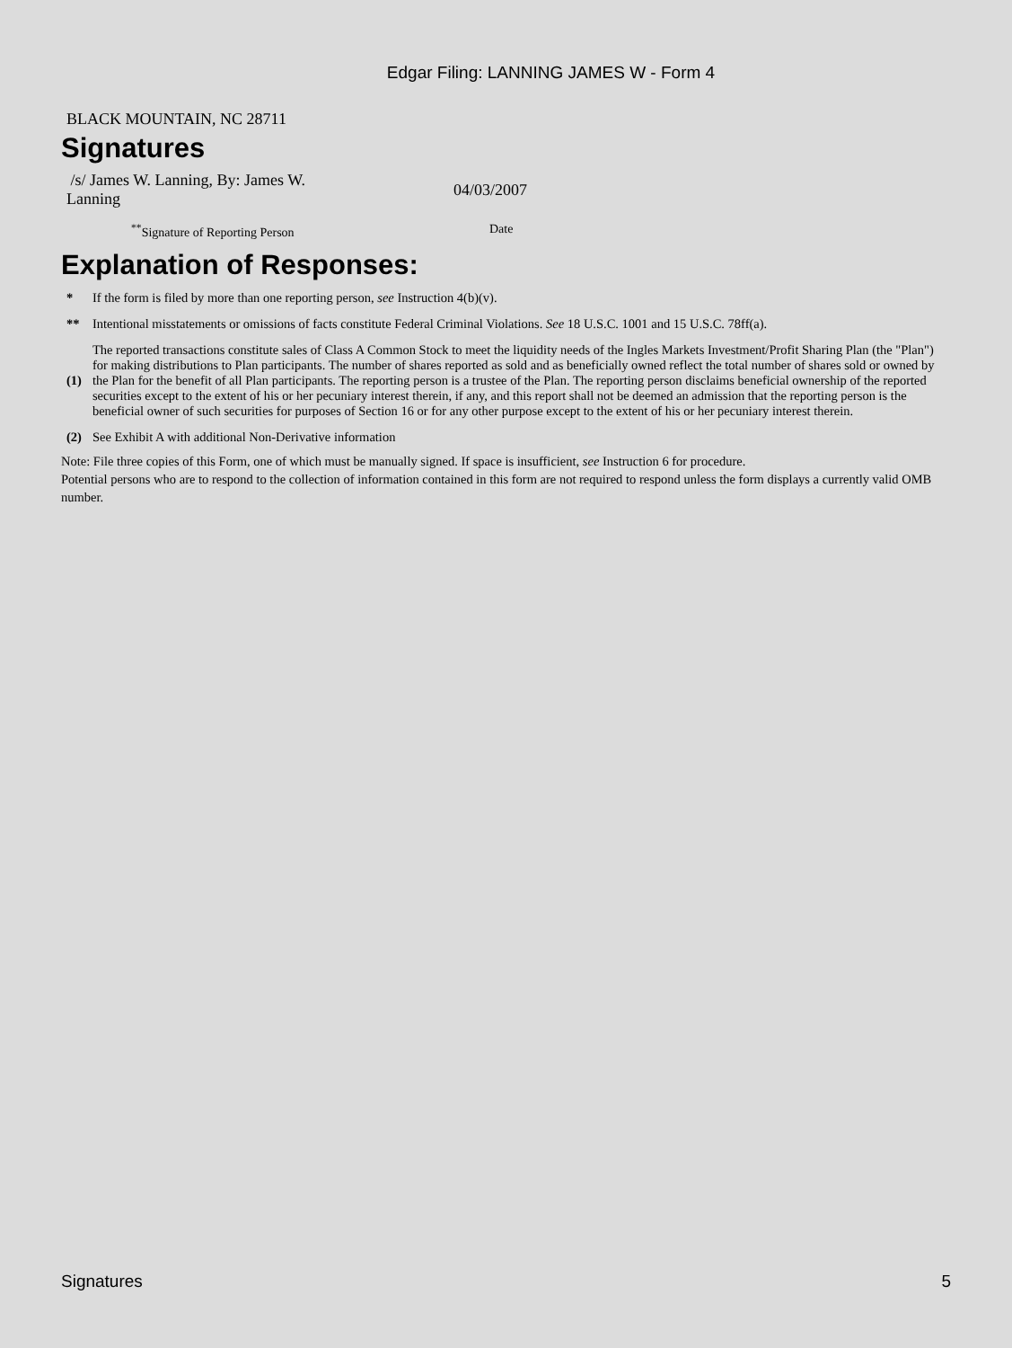Edgar Filing: LANNING JAMES W - Form 4
BLACK MOUNTAIN, NC 28711
Signatures
| /s/ James W. Lanning, By: James W. Lanning | 04/03/2007 |
| <sup>**</sup> Signature of Reporting Person | Date |
Explanation of Responses:
| * | If the form is filed by more than one reporting person, see Instruction 4(b)(v). |
| ** | Intentional misstatements or omissions of facts constitute Federal Criminal Violations. See 18 U.S.C. 1001 and 15 U.S.C. 78ff(a). |
| (1) | The reported transactions constitute sales of Class A Common Stock to meet the liquidity needs of the Ingles Markets Investment/Profit Sharing Plan (the "Plan") for making distributions to Plan participants. The number of shares reported as sold and as beneficially owned reflect the total number of shares sold or owned by the Plan for the benefit of all Plan participants. The reporting person is a trustee of the Plan. The reporting person disclaims beneficial ownership of the reported securities except to the extent of his or her pecuniary interest therein, if any, and this report shall not be deemed an admission that the reporting person is the beneficial owner of such securities for purposes of Section 16 or for any other purpose except to the extent of his or her pecuniary interest therein. |
| (2) | See Exhibit A with additional Non-Derivative information |
Note: File three copies of this Form, one of which must be manually signed. If space is insufficient, see Instruction 6 for procedure.
Potential persons who are to respond to the collection of information contained in this form are not required to respond unless the form displays a currently valid OMB number.
Signatures 5